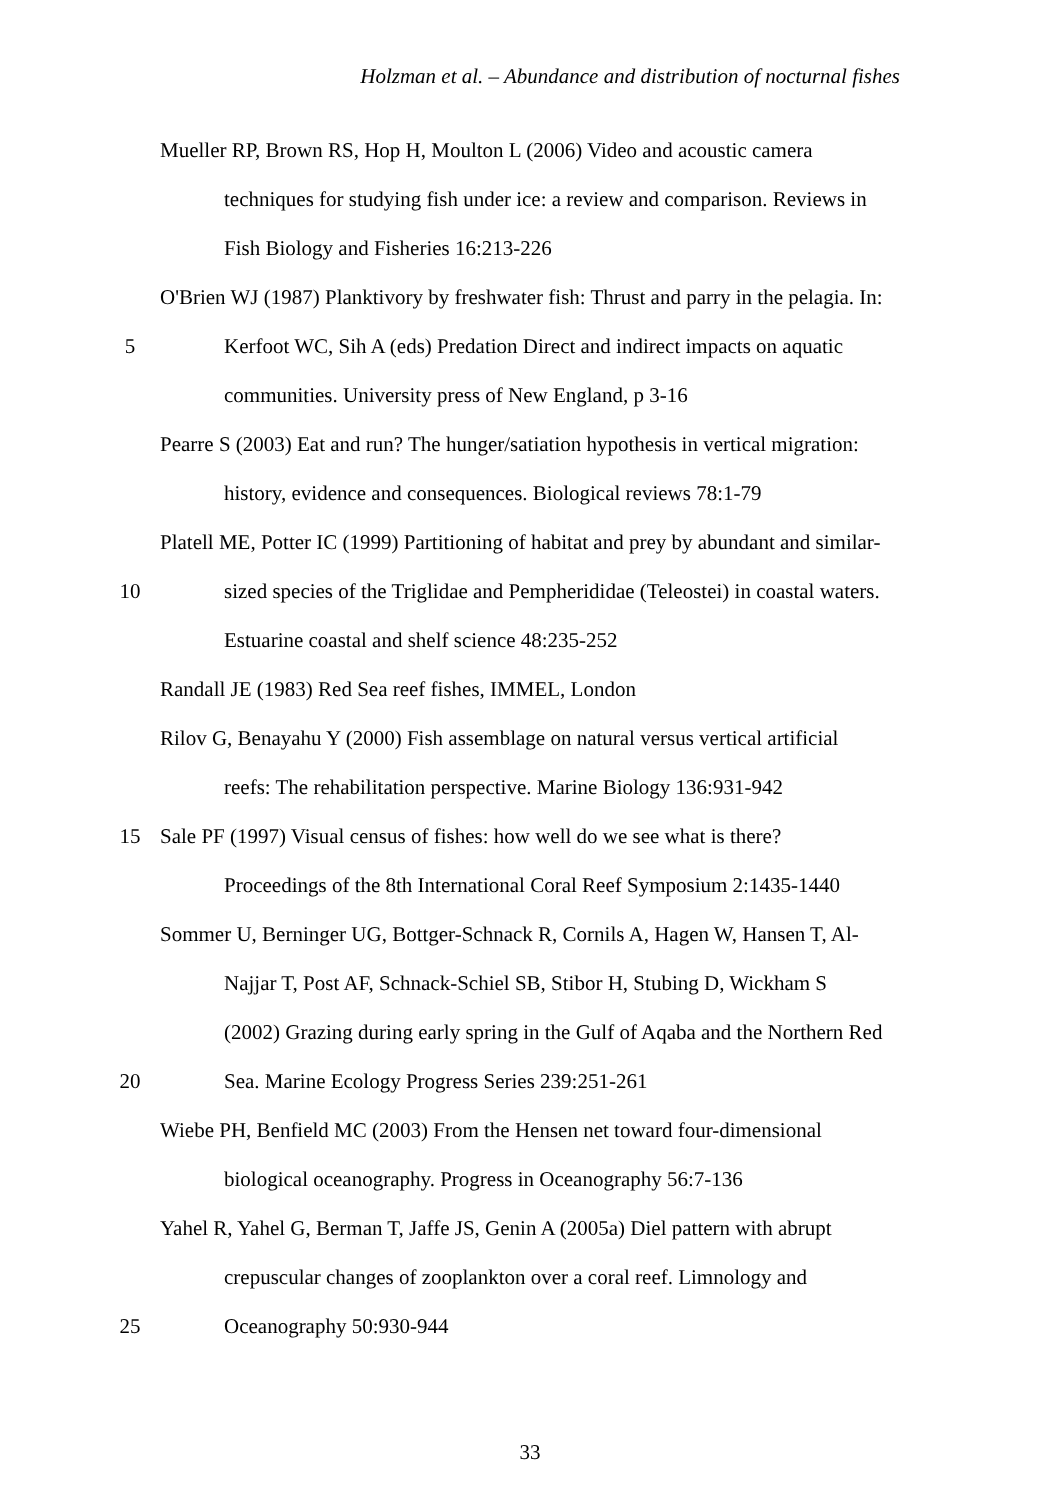Holzman et al. – Abundance and distribution of nocturnal fishes
Mueller RP, Brown RS, Hop H, Moulton L (2006) Video and acoustic camera
techniques for studying fish under ice: a review and comparison. Reviews in
Fish Biology and Fisheries 16:213-226
O'Brien WJ (1987) Planktivory by freshwater fish: Thrust and parry in the pelagia. In:
5 Kerfoot WC, Sih A (eds) Predation Direct and indirect impacts on aquatic
communities. University press of New England, p 3-16
Pearre S (2003) Eat and run? The hunger/satiation hypothesis in vertical migration:
history, evidence and consequences. Biological reviews 78:1-79
Platell ME, Potter IC (1999) Partitioning of habitat and prey by abundant and similar-
10 sized species of the Triglidae and Pempherididae (Teleostei) in coastal waters.
Estuarine coastal and shelf science 48:235-252
Randall JE (1983) Red Sea reef fishes, IMMEL, London
Rilov G, Benayahu Y (2000) Fish assemblage on natural versus vertical artificial
reefs: The rehabilitation perspective. Marine Biology 136:931-942
15 Sale PF (1997) Visual census of fishes: how well do we see what is there?
Proceedings of the 8th International Coral Reef Symposium 2:1435-1440
Sommer U, Berninger UG, Bottger-Schnack R, Cornils A, Hagen W, Hansen T, Al-
Najjar T, Post AF, Schnack-Schiel SB, Stibor H, Stubing D, Wickham S
(2002) Grazing during early spring in the Gulf of Aqaba and the Northern Red
20 Sea. Marine Ecology Progress Series 239:251-261
Wiebe PH, Benfield MC (2003) From the Hensen net toward four-dimensional
biological oceanography. Progress in Oceanography 56:7-136
Yahel R, Yahel G, Berman T, Jaffe JS, Genin A (2005a) Diel pattern with abrupt
crepuscular changes of zooplankton over a coral reef. Limnology and
25 Oceanography 50:930-944
33